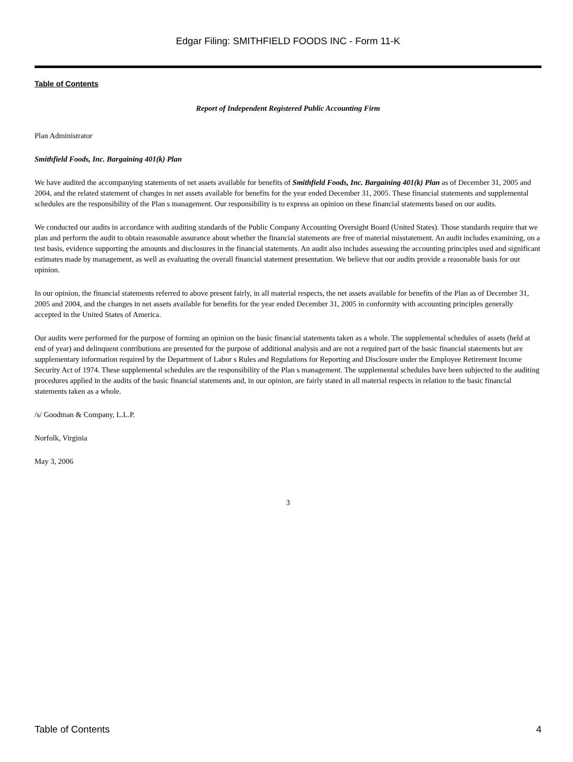Edgar Filing: SMITHFIELD FOODS INC - Form 11-K
Table of Contents
Report of Independent Registered Public Accounting Firm
Plan Administrator
Smithfield Foods, Inc. Bargaining 401(k) Plan
We have audited the accompanying statements of net assets available for benefits of Smithfield Foods, Inc. Bargaining 401(k) Plan as of December 31, 2005 and 2004, and the related statement of changes in net assets available for benefits for the year ended December 31, 2005. These financial statements and supplemental schedules are the responsibility of the Plan s management. Our responsibility is to express an opinion on these financial statements based on our audits.
We conducted our audits in accordance with auditing standards of the Public Company Accounting Oversight Board (United States). Those standards require that we plan and perform the audit to obtain reasonable assurance about whether the financial statements are free of material misstatement. An audit includes examining, on a test basis, evidence supporting the amounts and disclosures in the financial statements. An audit also includes assessing the accounting principles used and significant estimates made by management, as well as evaluating the overall financial statement presentation. We believe that our audits provide a reasonable basis for our opinion.
In our opinion, the financial statements referred to above present fairly, in all material respects, the net assets available for benefits of the Plan as of December 31, 2005 and 2004, and the changes in net assets available for benefits for the year ended December 31, 2005 in conformity with accounting principles generally accepted in the United States of America.
Our audits were performed for the purpose of forming an opinion on the basic financial statements taken as a whole. The supplemental schedules of assets (held at end of year) and delinquent contributions are presented for the purpose of additional analysis and are not a required part of the basic financial statements but are supplementary information required by the Department of Labor s Rules and Regulations for Reporting and Disclosure under the Employee Retirement Income Security Act of 1974. These supplemental schedules are the responsibility of the Plan s management. The supplemental schedules have been subjected to the auditing procedures applied in the audits of the basic financial statements and, in our opinion, are fairly stated in all material respects in relation to the basic financial statements taken as a whole.
/s/ Goodman & Company, L.L.P.
Norfolk, Virginia
May 3, 2006
3
Table of Contents 4